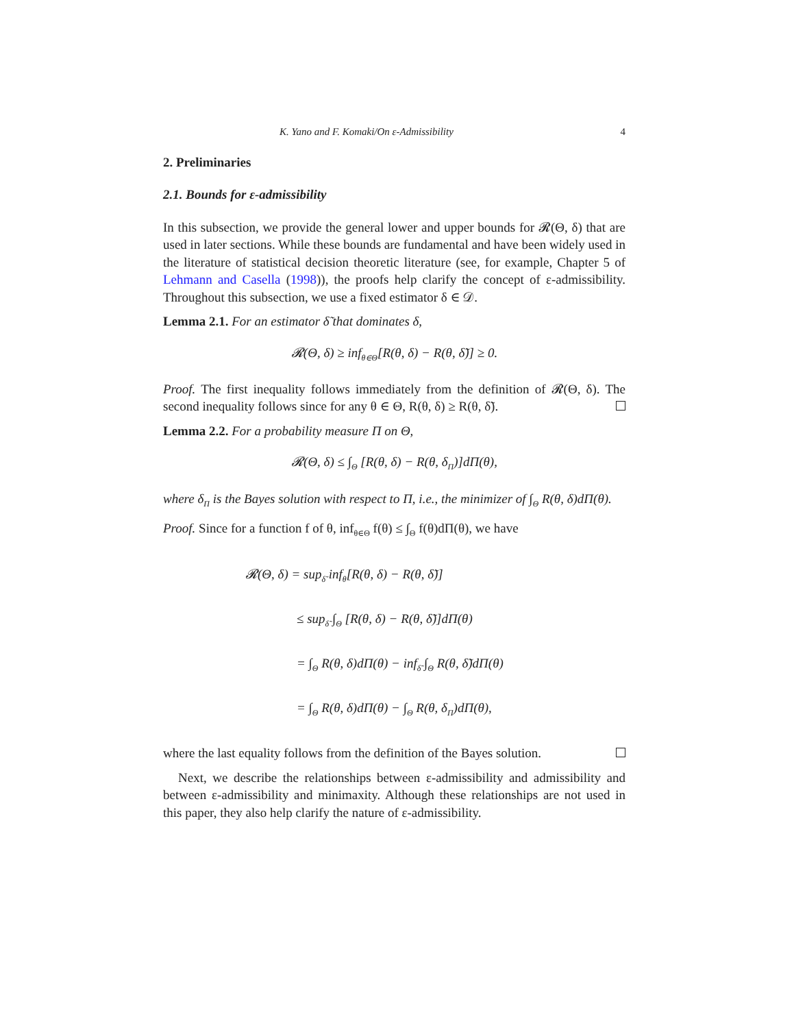K. Yano and F. Komaki/On ε-Admissibility 4
2. Preliminaries
2.1. Bounds for ε-admissibility
In this subsection, we provide the general lower and upper bounds for 𝓡(Θ, δ) that are used in later sections. While these bounds are fundamental and have been widely used in the literature of statistical decision theoretic literature (see, for example, Chapter 5 of Lehmann and Casella (1998)), the proofs help clarify the concept of ε-admissibility. Throughout this subsection, we use a fixed estimator δ ∈ 𝒟.
Lemma 2.1. For an estimator δ̃ that dominates δ,
𝓡(Θ, δ) ≥ inf<sub>θ∈Θ</sub>[R(θ, δ) − R(θ, δ̃)] ≥ 0.
Proof. The first inequality follows immediately from the definition of 𝓡(Θ, δ). The second inequality follows since for any θ ∈ Θ, R(θ, δ) ≥ R(θ, δ̃).
Lemma 2.2. For a probability measure Π on Θ,
𝓡(Θ, δ) ≤ ∫<sub>Θ</sub> [R(θ, δ) − R(θ, δ<sub>Π</sub>)]dΠ(θ),
where δ<sub>Π</sub> is the Bayes solution with respect to Π, i.e., the minimizer of ∫<sub>Θ</sub> R(θ, δ)dΠ(θ).
Proof. Since for a function f of θ, inf<sub>θ∈Θ</sub> f(θ) ≤ ∫<sub>Θ</sub> f(θ)dΠ(θ), we have
𝓡(Θ, δ) = sup<sub>δ̃</sub> inf<sub>θ</sub>[R(θ, δ) − R(θ, δ̃)]
≤ sup<sub>δ̃</sub> ∫<sub>Θ</sub> [R(θ, δ) − R(θ, δ̃)]dΠ(θ)
= ∫<sub>Θ</sub> R(θ, δ)dΠ(θ) − inf<sub>δ̃</sub> ∫<sub>Θ</sub> R(θ, δ̃)dΠ(θ)
= ∫<sub>Θ</sub> R(θ, δ)dΠ(θ) − ∫<sub>Θ</sub> R(θ, δ<sub>Π</sub>)dΠ(θ),
where the last equality follows from the definition of the Bayes solution.
Next, we describe the relationships between ε-admissibility and admissibility and between ε-admissibility and minimaxity. Although these relationships are not used in this paper, they also help clarify the nature of ε-admissibility.